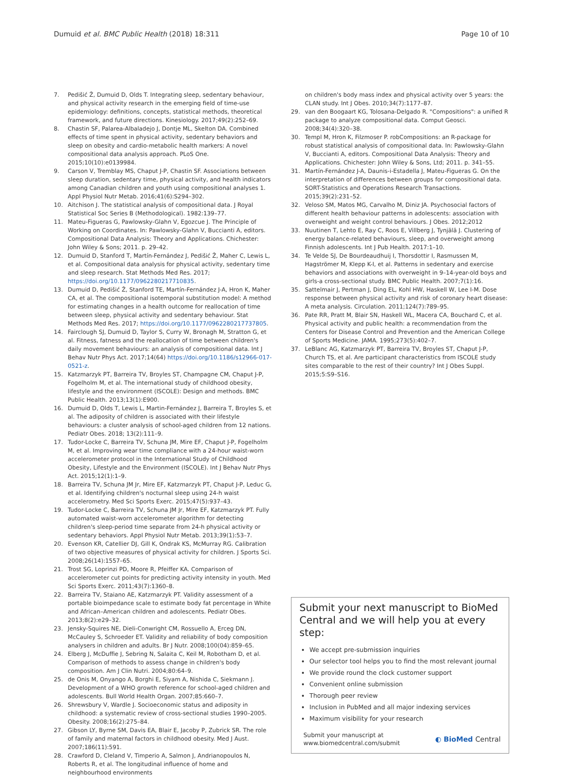Dumuid et al. BMC Public Health (2018) 18:311
Page 10 of 10
7. Pedišić Ž, Dumuid D, Olds T. Integrating sleep, sedentary behaviour, and physical activity research in the emerging field of time-use epidemiology: definitions, concepts, statistical methods, theoretical framework, and future directions. Kinesiology. 2017;49(2):252–69.
8. Chastin SF, Palarea-Albaladejo J, Dontje ML, Skelton DA. Combined effects of time spent in physical activity, sedentary behaviors and sleep on obesity and cardio-metabolic health markers: A novel compositional data analysis approach. PLoS One. 2015;10(10):e0139984.
9. Carson V, Tremblay MS, Chaput J-P, Chastin SF. Associations between sleep duration, sedentary time, physical activity, and health indicators among Canadian children and youth using compositional analyses 1. Appl Physiol Nutr Metab. 2016;41(6):S294–302.
10. Aitchison J. The statistical analysis of compositional data. J Royal Statistical Soc Series B (Methodological). 1982:139–77.
11. Mateu-Figueras G, Pawlowsky-Glahn V, Egozcue J. The Principle of Working on Coordinates. In: Pawlowsky-Glahn V, Buccianti A, editors. Compositional Data Analysis: Theory and Applications. Chichester: John Wiley & Sons; 2011. p. 29–42.
12. Dumuid D, Stanford T, Martín-Fernández J, Pedišić Ž, Maher C, Lewis L, et al. Compositional data analysis for physical activity, sedentary time and sleep research. Stat Methods Med Res. 2017; https://doi.org/10.1177/0962280217710835.
13. Dumuid D, Pedišić Ž, Stanford TE, Martín-Fernández J-A, Hron K, Maher CA, et al. The compositional isotemporal substitution model: A method for estimating changes in a health outcome for reallocation of time between sleep, physical activity and sedentary behaviour. Stat Methods Med Res. 2017; https://doi.org/10.1177/0962280217737805.
14. Fairclough SJ, Dumuid D, Taylor S, Curry W, Bronagh M, Stratton G, et al. Fitness, fatness and the reallocation of time between children's daily movement behaviours: an analysis of compositional data. Int J Behav Nutr Phys Act. 2017;14(64) https://doi.org/10.1186/s12966-017-0521-z.
15. Katzmarzyk PT, Barreira TV, Broyles ST, Champagne CM, Chaput J-P, Fogelholm M, et al. The international study of childhood obesity, lifestyle and the environment (ISCOLE): Design and methods. BMC Public Health. 2013;13(1):E900.
16. Dumuid D, Olds T, Lewis L, Martin-Fernández J, Barreira T, Broyles S, et al. The adiposity of children is associated with their lifestyle behaviours: a cluster analysis of school-aged children from 12 nations. Pediatr Obes. 2018; 13(2):111–9.
17. Tudor-Locke C, Barreira TV, Schuna JM, Mire EF, Chaput J-P, Fogelholm M, et al. Improving wear time compliance with a 24-hour waist-worn accelerometer protocol in the International Study of Childhood Obesity, Lifestyle and the Environment (ISCOLE). Int J Behav Nutr Phys Act. 2015;12(1):1–9.
18. Barreira TV, Schuna JM Jr, Mire EF, Katzmarzyk PT, Chaput J-P, Leduc G, et al. Identifying children's nocturnal sleep using 24-h waist accelerometry. Med Sci Sports Exerc. 2015;47(5):937–43.
19. Tudor-Locke C, Barreira TV, Schuna JM Jr, Mire EF, Katzmarzyk PT. Fully automated waist-worn accelerometer algorithm for detecting children's sleep-period time separate from 24-h physical activity or sedentary behaviors. Appl Physiol Nutr Metab. 2013;39(1):53–7.
20. Evenson KR, Catellier DJ, Gill K, Ondrak KS, McMurray RG. Calibration of two objective measures of physical activity for children. J Sports Sci. 2008;26(14):1557–65.
21. Trost SG, Loprinzi PD, Moore R, Pfeiffer KA. Comparison of accelerometer cut points for predicting activity intensity in youth. Med Sci Sports Exerc. 2011;43(7):1360–8.
22. Barreira TV, Staiano AE, Katzmarzyk PT. Validity assessment of a portable bioimpedance scale to estimate body fat percentage in White and African–American children and adolescents. Pediatr Obes. 2013;8(2):e29–32.
23. Jensky-Squires NE, Dieli-Conwright CM, Rossuello A, Erceg DN, McCauley S, Schroeder ET. Validity and reliability of body composition analysers in children and adults. Br J Nutr. 2008;100(04):859–65.
24. Elberg J, McDuffie J, Sebring N, Salaita C, Keil M, Robotham D, et al. Comparison of methods to assess change in children's body composition. Am J Clin Nutri. 2004;80:64–9.
25. de Onis M, Onyango A, Borghi E, Siyam A, Nishida C, Siekmann J. Development of a WHO growth reference for school-aged children and adolescents. Bull World Health Organ. 2007;85:660–7.
26. Shrewsbury V, Wardle J. Socioeconomic status and adiposity in childhood: a systematic review of cross-sectional studies 1990–2005. Obesity. 2008;16(2):275–84.
27. Gibson LY, Byrne SM, Davis EA, Blair E, Jacoby P, Zubrick SR. The role of family and maternal factors in childhood obesity. Med J Aust. 2007;186(11):591.
28. Crawford D, Cleland V, Timperio A, Salmon J, Andrianopoulos N, Roberts R, et al. The longitudinal influence of home and neighbourhood environments
on children's body mass index and physical activity over 5 years: the CLAN study. Int J Obes. 2010;34(7):1177–87.
29. van den Boogaart KG, Tolosana-Delgado R. "Compositions": a unified R package to analyze compositional data. Comput Geosci. 2008;34(4):320–38.
30. Templ M, Hron K, Filzmoser P. robCompositions: an R-package for robust statistical analysis of compositional data. In: Pawlowsky-Glahn V, Buccianti A, editors. Compositional Data Analysis: Theory and Applications. Chichester: John Wiley & Sons, Ltd; 2011. p. 341–55.
31. Martín-Fernández J-A, Daunis-i-Estadella J, Mateu-Figueras G. On the interpretation of differences between groups for compositional data. SORT-Statistics and Operations Research Transactions. 2015;39(2):231–52.
32. Veloso SM, Matos MG, Carvalho M, Diniz JA. Psychosocial factors of different health behaviour patterns in adolescents: association with overweight and weight control behaviours. J Obes. 2012;2012
33. Nuutinen T, Lehto E, Ray C, Roos E, Villberg J, Tynjälä J. Clustering of energy balance-related behaviours, sleep, and overweight among Finnish adolescents. Int J Pub Health. 2017:1–10.
34. Te Velde SJ, De Bourdeaudhuij I, Thorsdottir I, Rasmussen M, Hagströmer M, Klepp K-I, et al. Patterns in sedentary and exercise behaviors and associations with overweight in 9–14-year-old boys and girls-a cross-sectional study. BMC Public Health. 2007;7(1):16.
35. Sattelmair J, Pertman J, Ding EL, Kohl HW, Haskell W, Lee I-M. Dose response between physical activity and risk of coronary heart disease: A meta analysis. Circulation. 2011;124(7):789–95.
36. Pate RR, Pratt M, Blair SN, Haskell WL, Macera CA, Bouchard C, et al. Physical activity and public health: a recommendation from the Centers for Disease Control and Prevention and the American College of Sports Medicine. JAMA. 1995;273(5):402–7.
37. LeBlanc AG, Katzmarzyk PT, Barreira TV, Broyles ST, Chaput J-P, Church TS, et al. Are participant characteristics from ISCOLE study sites comparable to the rest of their country? Int J Obes Suppl. 2015;5:S9–S16.
Submit your next manuscript to BioMed Central and we will help you at every step:
We accept pre-submission inquiries
Our selector tool helps you to find the most relevant journal
We provide round the clock customer support
Convenient online submission
Thorough peer review
Inclusion in PubMed and all major indexing services
Maximum visibility for your research
Submit your manuscript at
www.biomedcentral.com/submit
◐ BioMed Central